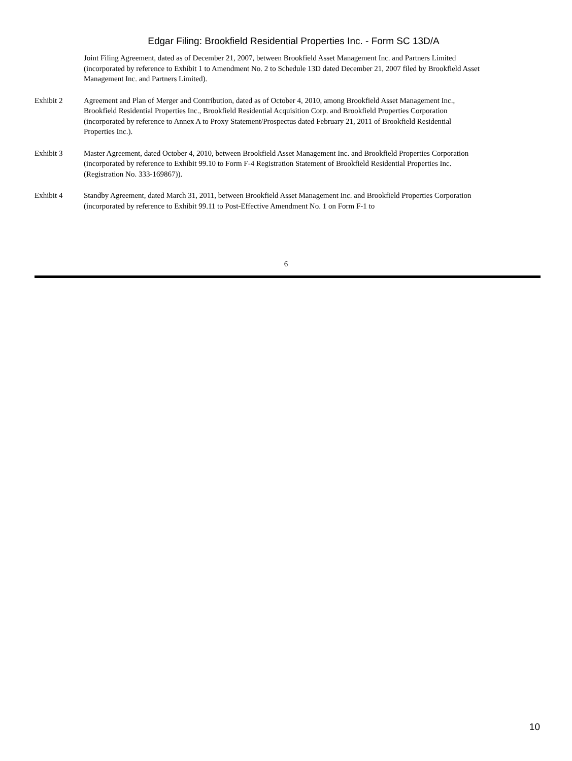Edgar Filing: Brookfield Residential Properties Inc. - Form SC 13D/A
Joint Filing Agreement, dated as of December 21, 2007, between Brookfield Asset Management Inc. and Partners Limited (incorporated by reference to Exhibit 1 to Amendment No. 2 to Schedule 13D dated December 21, 2007 filed by Brookfield Asset Management Inc. and Partners Limited).
Exhibit 2 Agreement and Plan of Merger and Contribution, dated as of October 4, 2010, among Brookfield Asset Management Inc., Brookfield Residential Properties Inc., Brookfield Residential Acquisition Corp. and Brookfield Properties Corporation (incorporated by reference to Annex A to Proxy Statement/Prospectus dated February 21, 2011 of Brookfield Residential Properties Inc.).
Exhibit 3 Master Agreement, dated October 4, 2010, between Brookfield Asset Management Inc. and Brookfield Properties Corporation (incorporated by reference to Exhibit 99.10 to Form F-4 Registration Statement of Brookfield Residential Properties Inc. (Registration No. 333-169867)).
Exhibit 4 Standby Agreement, dated March 31, 2011, between Brookfield Asset Management Inc. and Brookfield Properties Corporation (incorporated by reference to Exhibit 99.11 to Post-Effective Amendment No. 1 on Form F-1 to
6
10